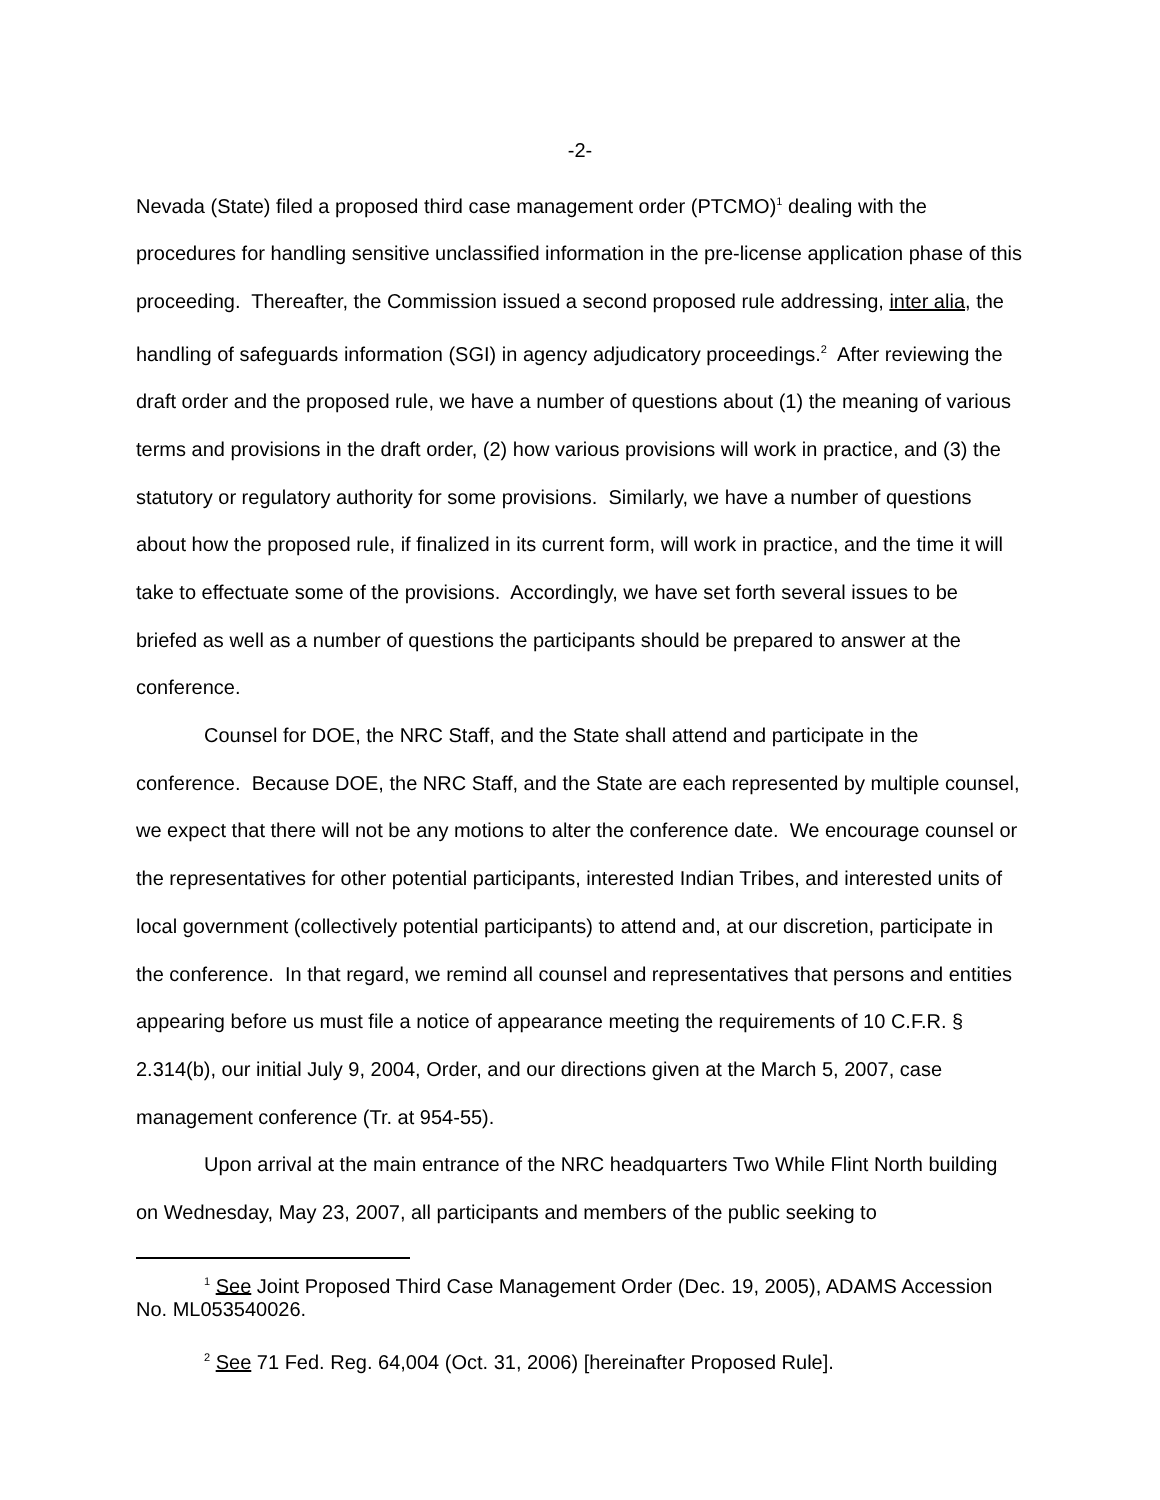-2-
Nevada (State) filed a proposed third case management order (PTCMO)<sup>1</sup> dealing with the procedures for handling sensitive unclassified information in the pre-license application phase of this proceeding. Thereafter, the Commission issued a second proposed rule addressing, inter alia, the handling of safeguards information (SGI) in agency adjudicatory proceedings.<sup>2</sup> After reviewing the draft order and the proposed rule, we have a number of questions about (1) the meaning of various terms and provisions in the draft order, (2) how various provisions will work in practice, and (3) the statutory or regulatory authority for some provisions. Similarly, we have a number of questions about how the proposed rule, if finalized in its current form, will work in practice, and the time it will take to effectuate some of the provisions. Accordingly, we have set forth several issues to be briefed as well as a number of questions the participants should be prepared to answer at the conference.
Counsel for DOE, the NRC Staff, and the State shall attend and participate in the conference. Because DOE, the NRC Staff, and the State are each represented by multiple counsel, we expect that there will not be any motions to alter the conference date. We encourage counsel or the representatives for other potential participants, interested Indian Tribes, and interested units of local government (collectively potential participants) to attend and, at our discretion, participate in the conference. In that regard, we remind all counsel and representatives that persons and entities appearing before us must file a notice of appearance meeting the requirements of 10 C.F.R. § 2.314(b), our initial July 9, 2004, Order, and our directions given at the March 5, 2007, case management conference (Tr. at 954-55).
Upon arrival at the main entrance of the NRC headquarters Two While Flint North building on Wednesday, May 23, 2007, all participants and members of the public seeking to
<sup>1</sup> See Joint Proposed Third Case Management Order (Dec. 19, 2005), ADAMS Accession No. ML053540026.
<sup>2</sup> See 71 Fed. Reg. 64,004 (Oct. 31, 2006) [hereinafter Proposed Rule].